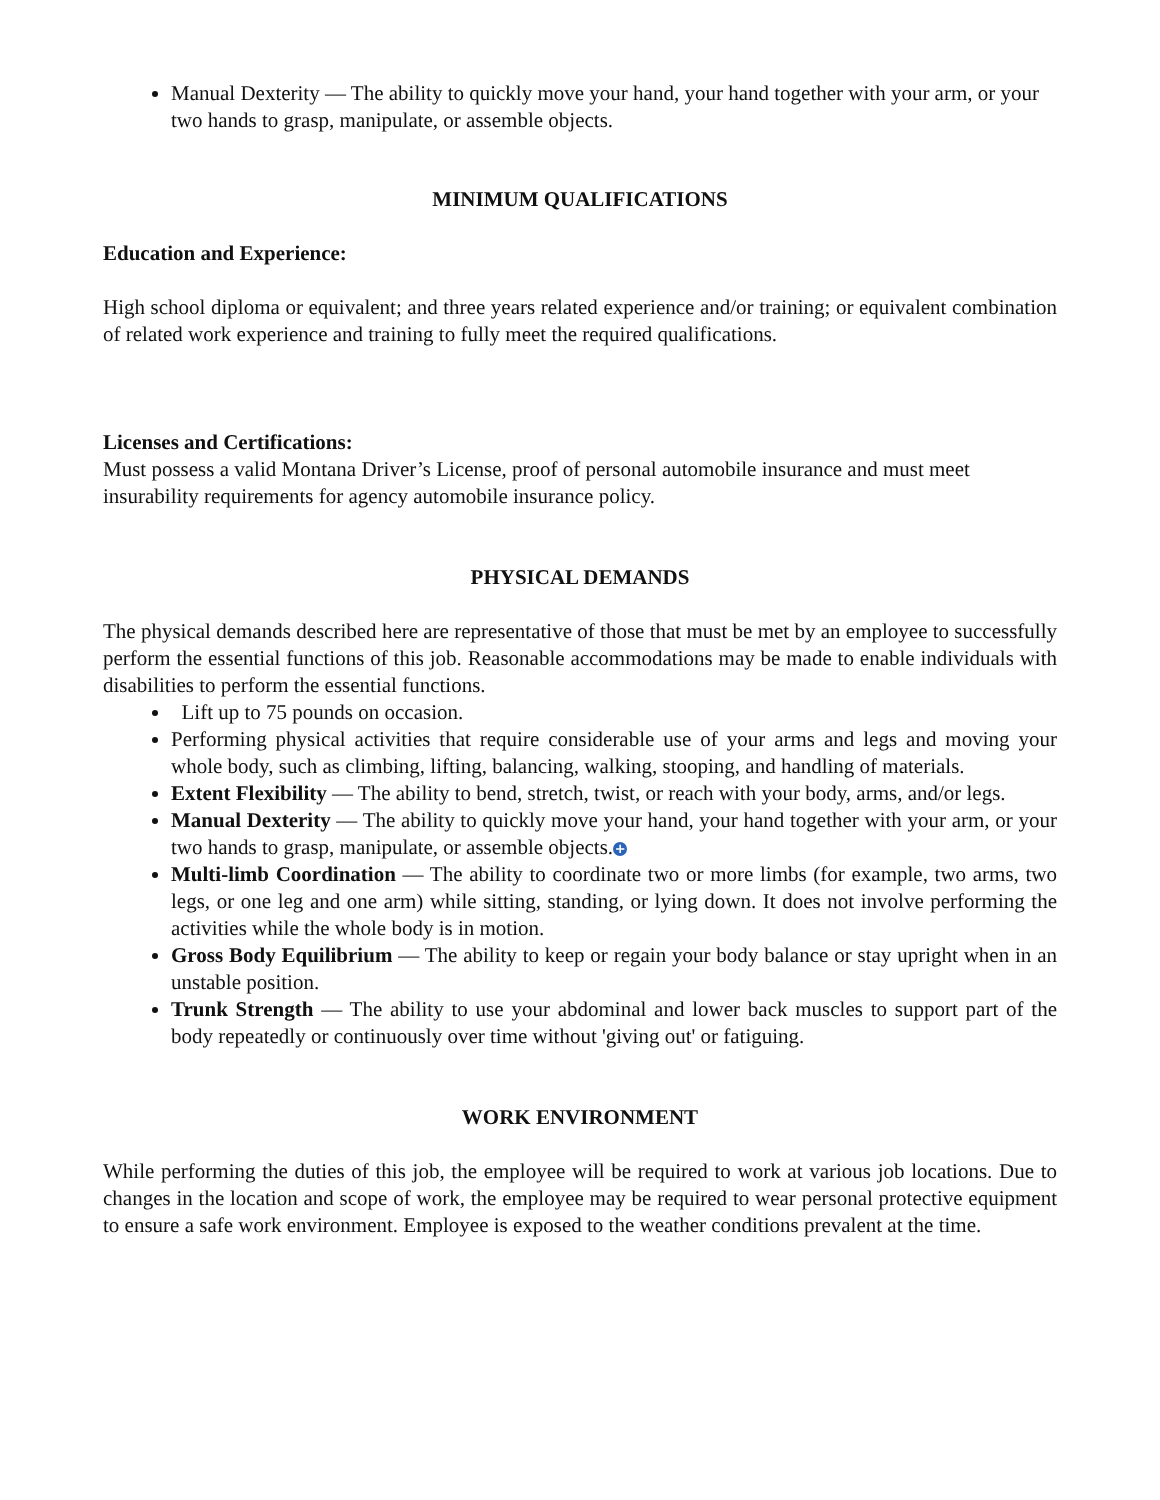Manual Dexterity — The ability to quickly move your hand, your hand together with your arm, or your two hands to grasp, manipulate, or assemble objects.
MINIMUM QUALIFICATIONS
Education and Experience:
High school diploma or equivalent; and three years related experience and/or training; or equivalent combination of related work experience and training to fully meet the required qualifications.
Licenses and Certifications:
Must possess a valid Montana Driver’s License, proof of personal automobile insurance and must meet insurability requirements for agency automobile insurance policy.
PHYSICAL DEMANDS
The physical demands described here are representative of those that must be met by an employee to successfully perform the essential functions of this job. Reasonable accommodations may be made to enable individuals with disabilities to perform the essential functions.
Lift up to 75 pounds on occasion.
Performing physical activities that require considerable use of your arms and legs and moving your whole body, such as climbing, lifting, balancing, walking, stooping, and handling of materials.
Extent Flexibility — The ability to bend, stretch, twist, or reach with your body, arms, and/or legs.
Manual Dexterity — The ability to quickly move your hand, your hand together with your arm, or your two hands to grasp, manipulate, or assemble objects. +
Multi-limb Coordination — The ability to coordinate two or more limbs (for example, two arms, two legs, or one leg and one arm) while sitting, standing, or lying down. It does not involve performing the activities while the whole body is in motion.
Gross Body Equilibrium — The ability to keep or regain your body balance or stay upright when in an unstable position.
Trunk Strength — The ability to use your abdominal and lower back muscles to support part of the body repeatedly or continuously over time without 'giving out' or fatiguing.
WORK ENVIRONMENT
While performing the duties of this job, the employee will be required to work at various job locations. Due to changes in the location and scope of work, the employee may be required to wear personal protective equipment to ensure a safe work environment. Employee is exposed to the weather conditions prevalent at the time.